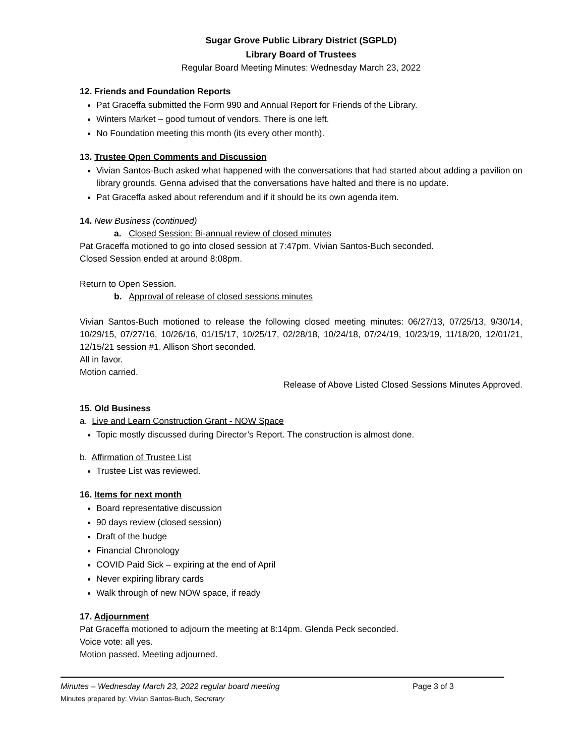Sugar Grove Public Library District (SGPLD)
Library Board of Trustees
Regular Board Meeting Minutes: Wednesday March 23, 2022
12. Friends and Foundation Reports
Pat Graceffa submitted the Form 990 and Annual Report for Friends of the Library.
Winters Market – good turnout of vendors. There is one left.
No Foundation meeting this month (its every other month).
13. Trustee Open Comments and Discussion
Vivian Santos-Buch asked what happened with the conversations that had started about adding a pavilion on library grounds. Genna advised that the conversations have halted and there is no update.
Pat Graceffa asked about referendum and if it should be its own agenda item.
14. New Business (continued)
a. Closed Session: Bi-annual review of closed minutes
Pat Graceffa motioned to go into closed session at 7:47pm. Vivian Santos-Buch seconded.
Closed Session ended at around 8:08pm.
Return to Open Session.
b. Approval of release of closed sessions minutes
Vivian Santos-Buch motioned to release the following closed meeting minutes: 06/27/13, 07/25/13, 9/30/14, 10/29/15, 07/27/16, 10/26/16, 01/15/17, 10/25/17, 02/28/18, 10/24/18, 07/24/19, 10/23/19, 11/18/20, 12/01/21, 12/15/21 session #1. Allison Short seconded.
All in favor.
Motion carried.
Release of Above Listed Closed Sessions Minutes Approved.
15. Old Business
a. Live and Learn Construction Grant - NOW Space
Topic mostly discussed during Director’s Report. The construction is almost done.
b. Affirmation of Trustee List
Trustee List was reviewed.
16. Items for next month
Board representative discussion
90 days review (closed session)
Draft of the budge
Financial Chronology
COVID Paid Sick – expiring at the end of April
Never expiring library cards
Walk through of new NOW space, if ready
17. Adjournment
Pat Graceffa motioned to adjourn the meeting at 8:14pm. Glenda Peck seconded.
Voice vote: all yes.
Motion passed. Meeting adjourned.
Minutes – Wednesday March 23, 2022 regular board meeting Page 3 of 3
Minutes prepared by: Vivian Santos-Buch, Secretary